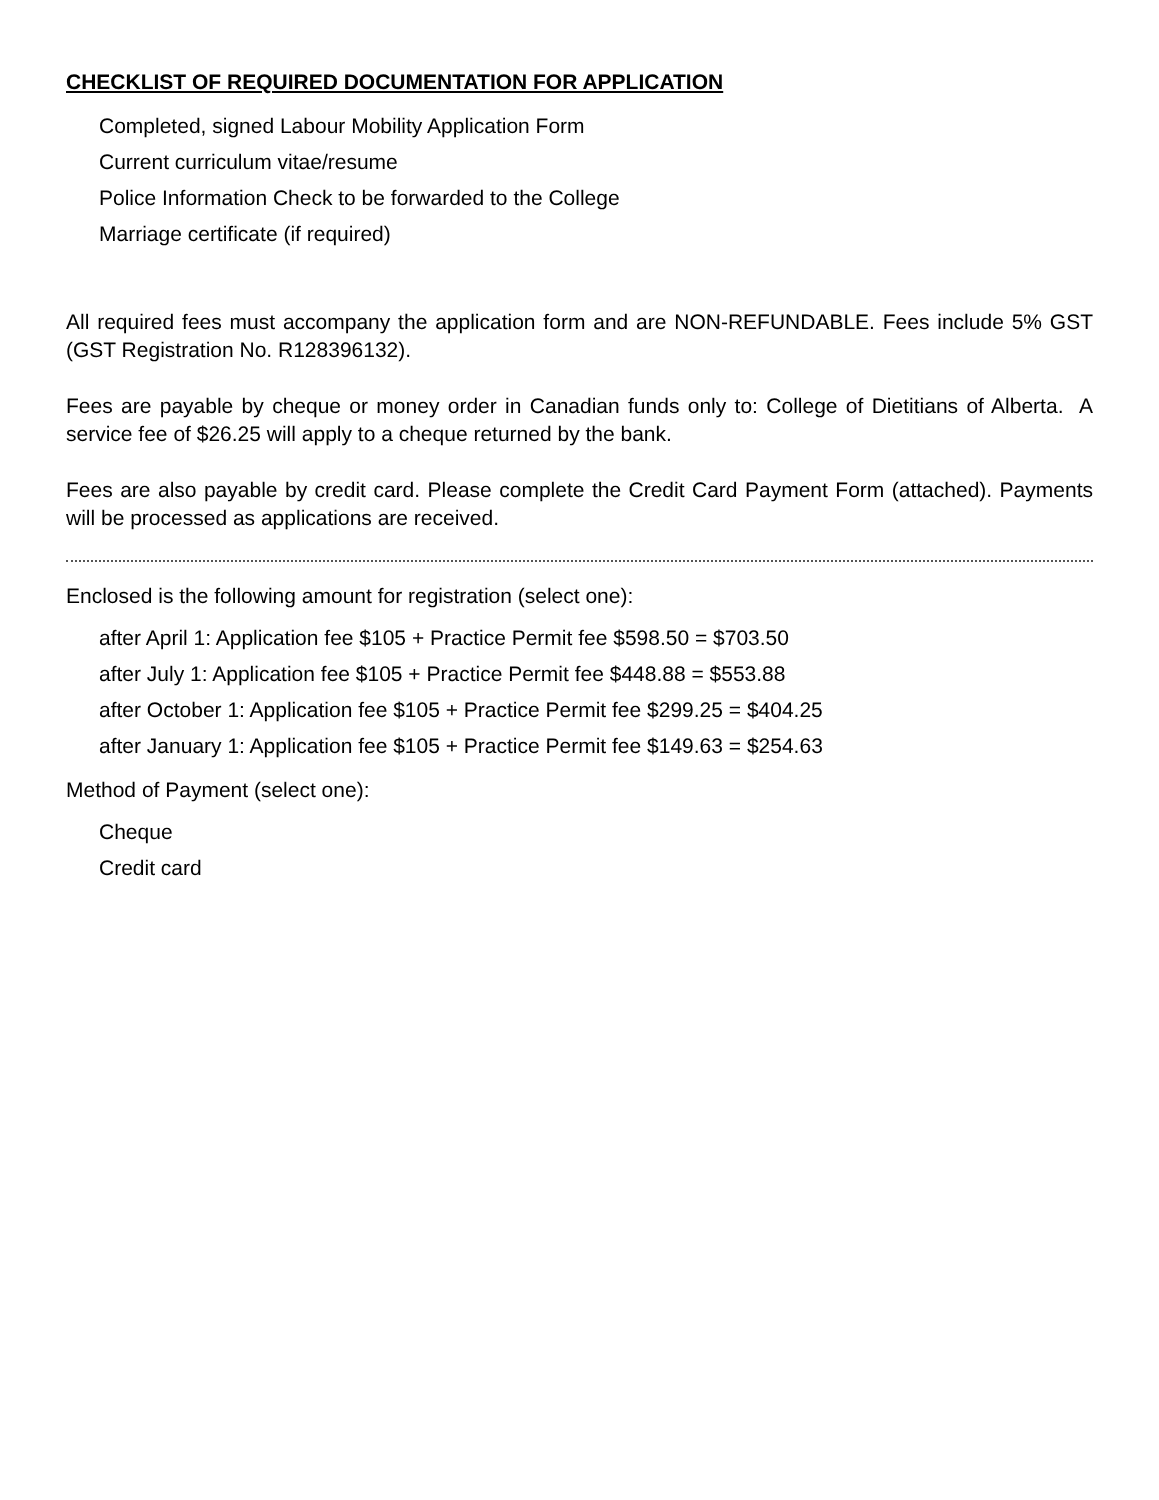CHECKLIST OF REQUIRED DOCUMENTATION FOR APPLICATION
Completed, signed Labour Mobility Application Form
Current curriculum vitae/resume
Police Information Check to be forwarded to the College
Marriage certificate (if required)
All required fees must accompany the application form and are NON-REFUNDABLE. Fees include 5% GST (GST Registration No. R128396132).
Fees are payable by cheque or money order in Canadian funds only to: College of Dietitians of Alberta. A service fee of $26.25 will apply to a cheque returned by the bank.
Fees are also payable by credit card. Please complete the Credit Card Payment Form (attached). Payments will be processed as applications are received.
Enclosed is the following amount for registration (select one):
after April 1: Application fee $105 + Practice Permit fee $598.50 = $703.50
after July 1: Application fee $105 + Practice Permit fee $448.88 = $553.88
after October 1: Application fee $105 + Practice Permit fee $299.25 = $404.25
after January 1: Application fee $105 + Practice Permit fee $149.63 = $254.63
Method of Payment (select one):
Cheque
Credit card